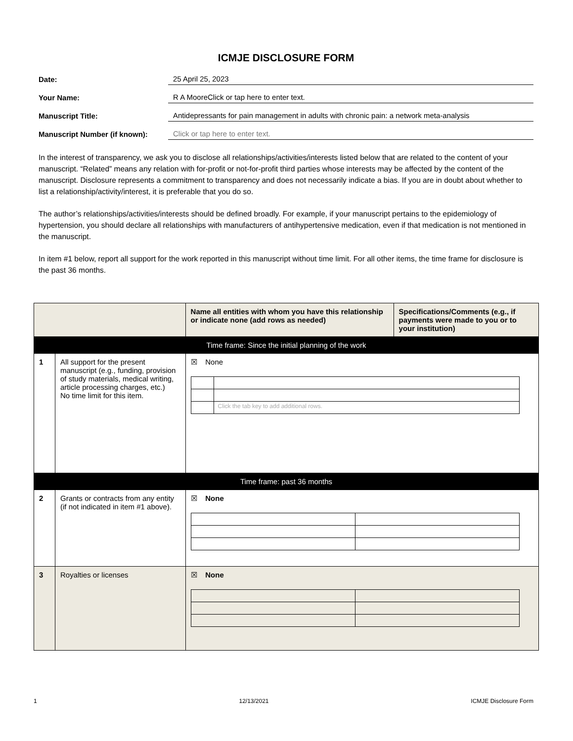ICMJE DISCLOSURE FORM
Date: 25 April 25, 2023
Your Name: R A MooreClick or tap here to enter text.
Manuscript Title: Antidepressants for pain management in adults with chronic pain: a network meta-analysis
Manuscript Number (if known): Click or tap here to enter text.
In the interest of transparency, we ask you to disclose all relationships/activities/interests listed below that are related to the content of your manuscript. “Related” means any relation with for-profit or not-for-profit third parties whose interests may be affected by the content of the manuscript. Disclosure represents a commitment to transparency and does not necessarily indicate a bias. If you are in doubt about whether to list a relationship/activity/interest, it is preferable that you do so.
The author’s relationships/activities/interests should be defined broadly. For example, if your manuscript pertains to the epidemiology of hypertension, you should declare all relationships with manufacturers of antihypertensive medication, even if that medication is not mentioned in the manuscript.
In item #1 below, report all support for the work reported in this manuscript without time limit. For all other items, the time frame for disclosure is the past 36 months.
| | | Name all entities with whom you have this relationship or indicate none (add rows as needed) | Specifications/Comments (e.g., if payments were made to you or to your institution) |
| --- | --- | --- | --- |
| Time frame: Since the initial planning of the work | | | |
| 1 | All support for the present manuscript (e.g., funding, provision of study materials, medical writing, article processing charges, etc.) No time limit for this item. | ☒ None / / Click the tab key to add additional rows. / | |
| Time frame: past 36 months | | | |
| 2 | Grants or contracts from any entity (if not indicated in item #1 above). | ☒ None | |
| 3 | Royalties or licenses | ☒ None | |
1 12/13/2021 ICMJE Disclosure Form